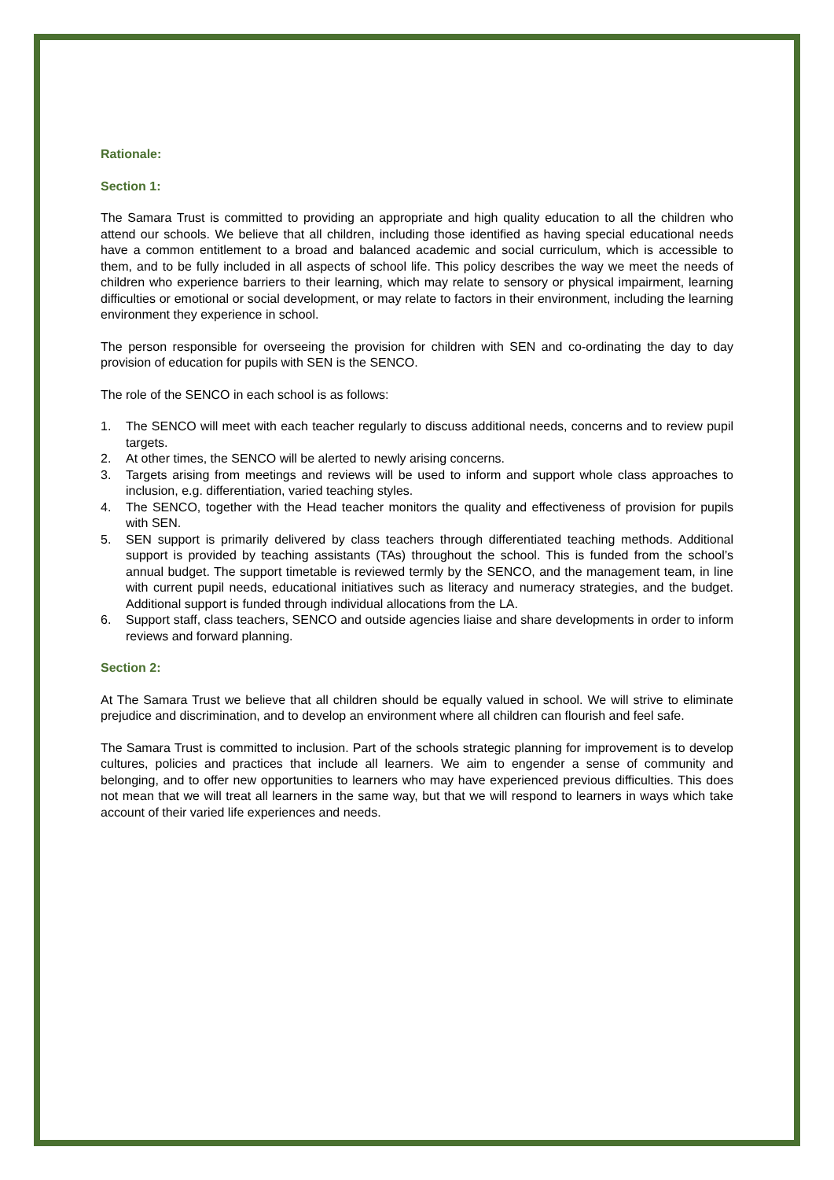Rationale:
Section 1:
The Samara Trust is committed to providing an appropriate and high quality education to all the children who attend our schools. We believe that all children, including those identified as having special educational needs have a common entitlement to a broad and balanced academic and social curriculum, which is accessible to them, and to be fully included in all aspects of school life. This policy describes the way we meet the needs of children who experience barriers to their learning, which may relate to sensory or physical impairment, learning difficulties or emotional or social development, or may relate to factors in their environment, including the learning environment they experience in school.
The person responsible for overseeing the provision for children with SEN and co-ordinating the day to day provision of education for pupils with SEN is the SENCO.
The role of the SENCO in each school is as follows:
1. The SENCO will meet with each teacher regularly to discuss additional needs, concerns and to review pupil targets.
2. At other times, the SENCO will be alerted to newly arising concerns.
3. Targets arising from meetings and reviews will be used to inform and support whole class approaches to inclusion, e.g. differentiation, varied teaching styles.
4. The SENCO, together with the Head teacher monitors the quality and effectiveness of provision for pupils with SEN.
5. SEN support is primarily delivered by class teachers through differentiated teaching methods. Additional support is provided by teaching assistants (TAs) throughout the school. This is funded from the school’s annual budget. The support timetable is reviewed termly by the SENCO, and the management team, in line with current pupil needs, educational initiatives such as literacy and numeracy strategies, and the budget. Additional support is funded through individual allocations from the LA.
6. Support staff, class teachers, SENCO and outside agencies liaise and share developments in order to inform reviews and forward planning.
Section 2:
At The Samara Trust we believe that all children should be equally valued in school. We will strive to eliminate prejudice and discrimination, and to develop an environment where all children can flourish and feel safe.
The Samara Trust is committed to inclusion. Part of the schools strategic planning for improvement is to develop cultures, policies and practices that include all learners. We aim to engender a sense of community and belonging, and to offer new opportunities to learners who may have experienced previous difficulties. This does not mean that we will treat all learners in the same way, but that we will respond to learners in ways which take account of their varied life experiences and needs.